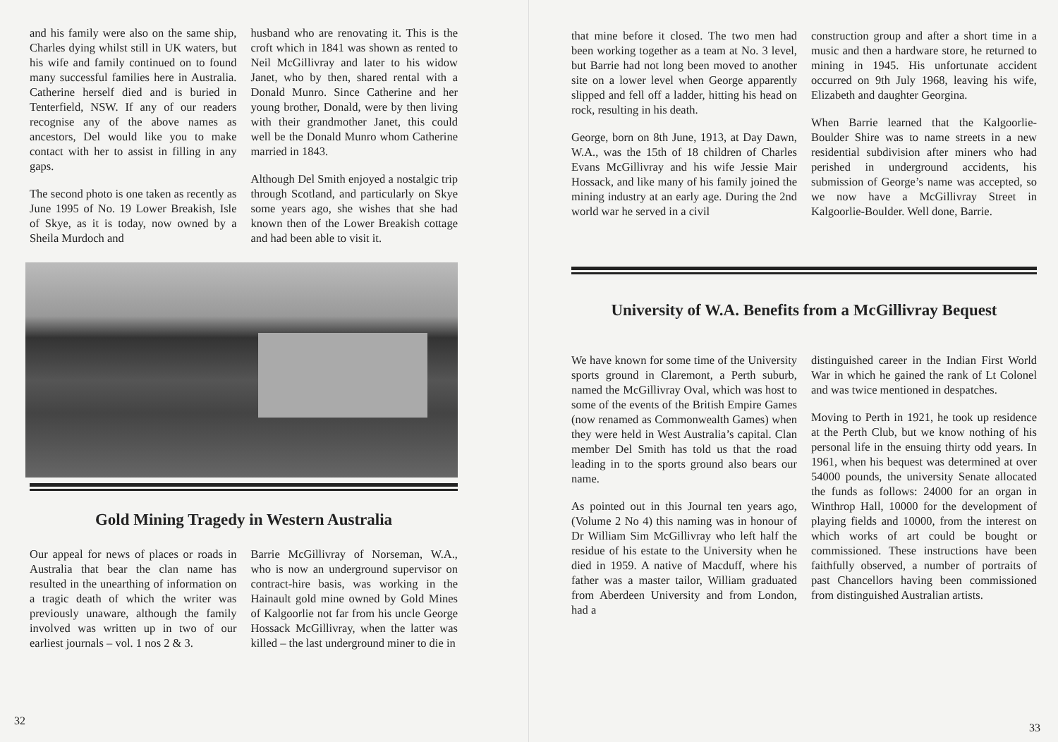and his family were also on the same ship, Charles dying whilst still in UK waters, but his wife and family continued on to found many successful families here in Australia. Catherine herself died and is buried in Tenterfield, NSW. If any of our readers recognise any of the above names as ancestors, Del would like you to make contact with her to assist in filling in any gaps.
The second photo is one taken as recently as June 1995 of No. 19 Lower Breakish, Isle of Skye, as it is today, now owned by a Sheila Murdoch and
husband who are renovating it. This is the croft which in 1841 was shown as rented to Neil McGillivray and later to his widow Janet, who by then, shared rental with a Donald Munro. Since Catherine and her young brother, Donald, were by then living with their grandmother Janet, this could well be the Donald Munro whom Catherine married in 1843.
Although Del Smith enjoyed a nostalgic trip through Scotland, and particularly on Skye some years ago, she wishes that she had known then of the Lower Breakish cottage and had been able to visit it.
Gold Mining Tragedy in Western Australia
Our appeal for news of places or roads in Australia that bear the clan name has resulted in the unearthing of information on a tragic death of which the writer was previously unaware, although the family involved was written up in two of our earliest journals – vol. 1 nos 2 & 3.
Barrie McGillivray of Norseman, W.A., who is now an underground supervisor on contract-hire basis, was working in the Hainault gold mine owned by Gold Mines of Kalgoorlie not far from his uncle George Hossack McGillivray, when the latter was killed – the last underground miner to die in
32
that mine before it closed. The two men had been working together as a team at No. 3 level, but Barrie had not long been moved to another site on a lower level when George apparently slipped and fell off a ladder, hitting his head on rock, resulting in his death.
George, born on 8th June, 1913, at Day Dawn, W.A., was the 15th of 18 children of Charles Evans McGillivray and his wife Jessie Mair Hossack, and like many of his family joined the mining industry at an early age. During the 2nd world war he served in a civil
construction group and after a short time in a music and then a hardware store, he returned to mining in 1945. His unfortunate accident occurred on 9th July 1968, leaving his wife, Elizabeth and daughter Georgina.
When Barrie learned that the Kalgoorlie-Boulder Shire was to name streets in a new residential subdivision after miners who had perished in underground accidents, his submission of George’s name was accepted, so we now have a McGillivray Street in Kalgoorlie-Boulder. Well done, Barrie.
University of W.A. Benefits from a McGillivray Bequest
We have known for some time of the University sports ground in Claremont, a Perth suburb, named the McGillivray Oval, which was host to some of the events of the British Empire Games (now renamed as Commonwealth Games) when they were held in West Australia’s capital. Clan member Del Smith has told us that the road leading in to the sports ground also bears our name.
As pointed out in this Journal ten years ago, (Volume 2 No 4) this naming was in honour of Dr William Sim McGillivray who left half the residue of his estate to the University when he died in 1959. A native of Macduff, where his father was a master tailor, William graduated from Aberdeen University and from London, had a
distinguished career in the Indian First World War in which he gained the rank of Lt Colonel and was twice mentioned in despatches.
Moving to Perth in 1921, he took up residence at the Perth Club, but we know nothing of his personal life in the ensuing thirty odd years. In 1961, when his bequest was determined at over 54000 pounds, the university Senate allocated the funds as follows: 24000 for an organ in Winthrop Hall, 10000 for the development of playing fields and 10000, from the interest on which works of art could be bought or commissioned. These instructions have been faithfully observed, a number of portraits of past Chancellors having been commissioned from distinguished Australian artists.
33